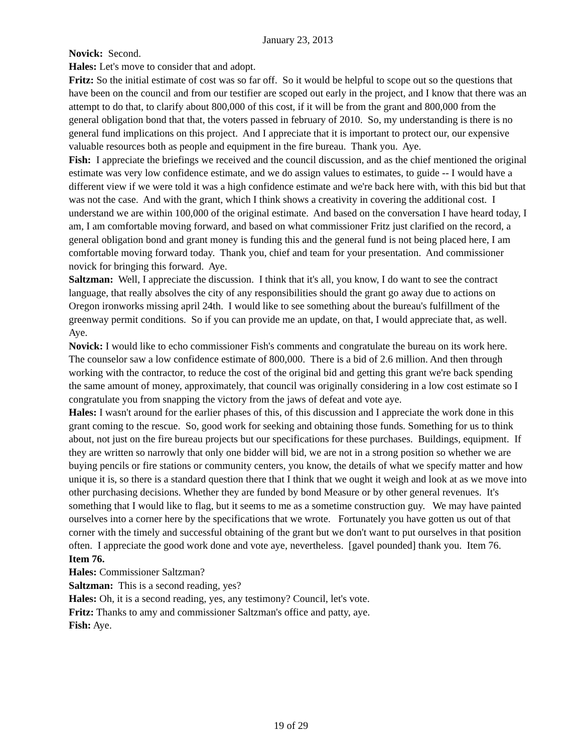January 23, 2013
Novick: Second.
Hales: Let's move to consider that and adopt.
Fritz: So the initial estimate of cost was so far off. So it would be helpful to scope out so the questions that have been on the council and from our testifier are scoped out early in the project, and I know that there was an attempt to do that, to clarify about 800,000 of this cost, if it will be from the grant and 800,000 from the general obligation bond that that, the voters passed in february of 2010. So, my understanding is there is no general fund implications on this project. And I appreciate that it is important to protect our, our expensive valuable resources both as people and equipment in the fire bureau. Thank you. Aye.
Fish: I appreciate the briefings we received and the council discussion, and as the chief mentioned the original estimate was very low confidence estimate, and we do assign values to estimates, to guide -- I would have a different view if we were told it was a high confidence estimate and we're back here with, with this bid but that was not the case. And with the grant, which I think shows a creativity in covering the additional cost. I understand we are within 100,000 of the original estimate. And based on the conversation I have heard today, I am, I am comfortable moving forward, and based on what commissioner Fritz just clarified on the record, a general obligation bond and grant money is funding this and the general fund is not being placed here, I am comfortable moving forward today. Thank you, chief and team for your presentation. And commissioner novick for bringing this forward. Aye.
Saltzman: Well, I appreciate the discussion. I think that it's all, you know, I do want to see the contract language, that really absolves the city of any responsibilities should the grant go away due to actions on Oregon ironworks missing april 24th. I would like to see something about the bureau's fulfillment of the greenway permit conditions. So if you can provide me an update, on that, I would appreciate that, as well. Aye.
Novick: I would like to echo commissioner Fish's comments and congratulate the bureau on its work here. The counselor saw a low confidence estimate of 800,000. There is a bid of 2.6 million. And then through working with the contractor, to reduce the cost of the original bid and getting this grant we're back spending the same amount of money, approximately, that council was originally considering in a low cost estimate so I congratulate you from snapping the victory from the jaws of defeat and vote aye.
Hales: I wasn't around for the earlier phases of this, of this discussion and I appreciate the work done in this grant coming to the rescue. So, good work for seeking and obtaining those funds. Something for us to think about, not just on the fire bureau projects but our specifications for these purchases. Buildings, equipment. If they are written so narrowly that only one bidder will bid, we are not in a strong position so whether we are buying pencils or fire stations or community centers, you know, the details of what we specify matter and how unique it is, so there is a standard question there that I think that we ought it weigh and look at as we move into other purchasing decisions. Whether they are funded by bond Measure or by other general revenues. It's something that I would like to flag, but it seems to me as a sometime construction guy. We may have painted ourselves into a corner here by the specifications that we wrote. Fortunately you have gotten us out of that corner with the timely and successful obtaining of the grant but we don't want to put ourselves in that position often. I appreciate the good work done and vote aye, nevertheless. [gavel pounded] thank you. Item 76.
Item 76.
Hales: Commissioner Saltzman?
Saltzman: This is a second reading, yes?
Hales: Oh, it is a second reading, yes, any testimony? Council, let's vote.
Fritz: Thanks to amy and commissioner Saltzman's office and patty, aye.
Fish: Aye.
19 of 29